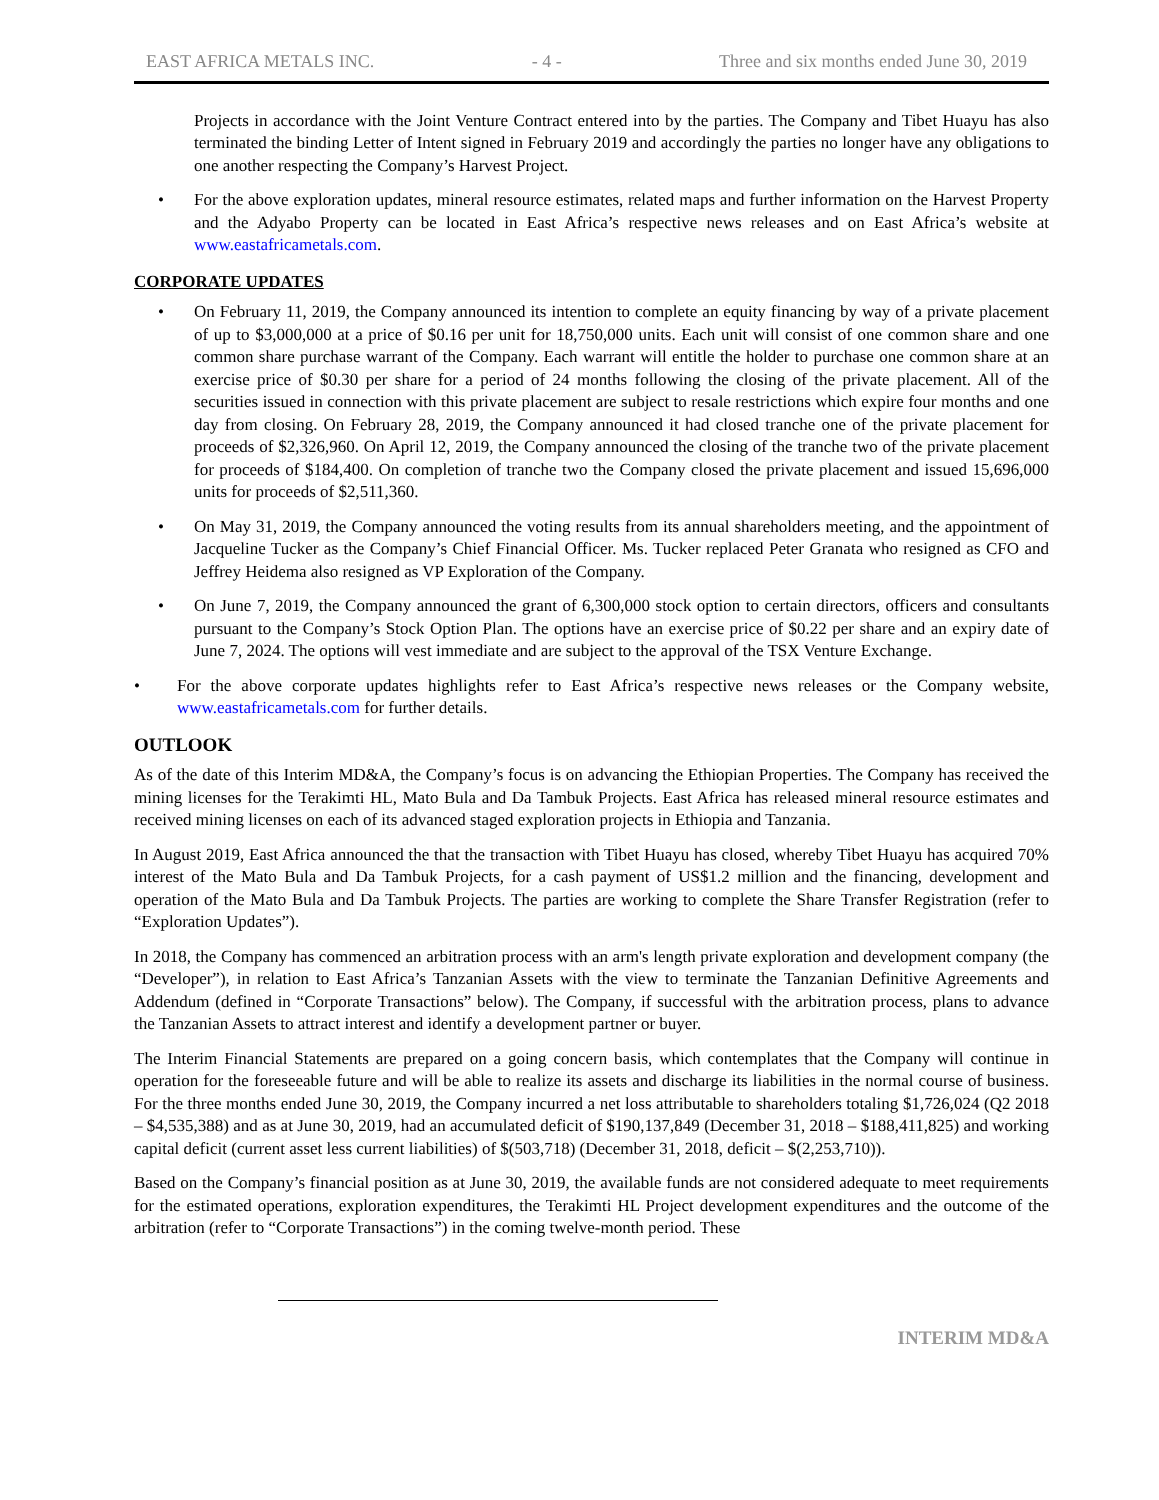EAST AFRICA METALS INC. - 4 - Three and six months ended June 30, 2019
Projects in accordance with the Joint Venture Contract entered into by the parties. The Company and Tibet Huayu has also terminated the binding Letter of Intent signed in February 2019 and accordingly the parties no longer have any obligations to one another respecting the Company’s Harvest Project.
• For the above exploration updates, mineral resource estimates, related maps and further information on the Harvest Property and the Adyabo Property can be located in East Africa’s respective news releases and on East Africa’s website at www.eastafricametals.com.
CORPORATE UPDATES
• On February 11, 2019, the Company announced its intention to complete an equity financing by way of a private placement of up to $3,000,000 at a price of $0.16 per unit for 18,750,000 units. Each unit will consist of one common share and one common share purchase warrant of the Company. Each warrant will entitle the holder to purchase one common share at an exercise price of $0.30 per share for a period of 24 months following the closing of the private placement. All of the securities issued in connection with this private placement are subject to resale restrictions which expire four months and one day from closing. On February 28, 2019, the Company announced it had closed tranche one of the private placement for proceeds of $2,326,960. On April 12, 2019, the Company announced the closing of the tranche two of the private placement for proceeds of $184,400. On completion of tranche two the Company closed the private placement and issued 15,696,000 units for proceeds of $2,511,360.
• On May 31, 2019, the Company announced the voting results from its annual shareholders meeting, and the appointment of Jacqueline Tucker as the Company’s Chief Financial Officer. Ms. Tucker replaced Peter Granata who resigned as CFO and Jeffrey Heidema also resigned as VP Exploration of the Company.
• On June 7, 2019, the Company announced the grant of 6,300,000 stock option to certain directors, officers and consultants pursuant to the Company’s Stock Option Plan. The options have an exercise price of $0.22 per share and an expiry date of June 7, 2024. The options will vest immediate and are subject to the approval of the TSX Venture Exchange.
• For the above corporate updates highlights refer to East Africa’s respective news releases or the Company website, www.eastafricametals.com for further details.
OUTLOOK
As of the date of this Interim MD&A, the Company’s focus is on advancing the Ethiopian Properties. The Company has received the mining licenses for the Terakimti HL, Mato Bula and Da Tambuk Projects. East Africa has released mineral resource estimates and received mining licenses on each of its advanced staged exploration projects in Ethiopia and Tanzania.
In August 2019, East Africa announced the that the transaction with Tibet Huayu has closed, whereby Tibet Huayu has acquired 70% interest of the Mato Bula and Da Tambuk Projects, for a cash payment of US$1.2 million and the financing, development and operation of the Mato Bula and Da Tambuk Projects. The parties are working to complete the Share Transfer Registration (refer to “Exploration Updates”).
In 2018, the Company has commenced an arbitration process with an arm's length private exploration and development company (the “Developer”), in relation to East Africa’s Tanzanian Assets with the view to terminate the Tanzanian Definitive Agreements and Addendum (defined in “Corporate Transactions” below). The Company, if successful with the arbitration process, plans to advance the Tanzanian Assets to attract interest and identify a development partner or buyer.
The Interim Financial Statements are prepared on a going concern basis, which contemplates that the Company will continue in operation for the foreseeable future and will be able to realize its assets and discharge its liabilities in the normal course of business. For the three months ended June 30, 2019, the Company incurred a net loss attributable to shareholders totaling $1,726,024 (Q2 2018 – $4,535,388) and as at June 30, 2019, had an accumulated deficit of $190,137,849 (December 31, 2018 – $188,411,825) and working capital deficit (current asset less current liabilities) of $(503,718) (December 31, 2018, deficit – $(2,253,710)).
Based on the Company’s financial position as at June 30, 2019, the available funds are not considered adequate to meet requirements for the estimated operations, exploration expenditures, the Terakimti HL Project development expenditures and the outcome of the arbitration (refer to “Corporate Transactions”) in the coming twelve-month period. These
INTERIM MD&A